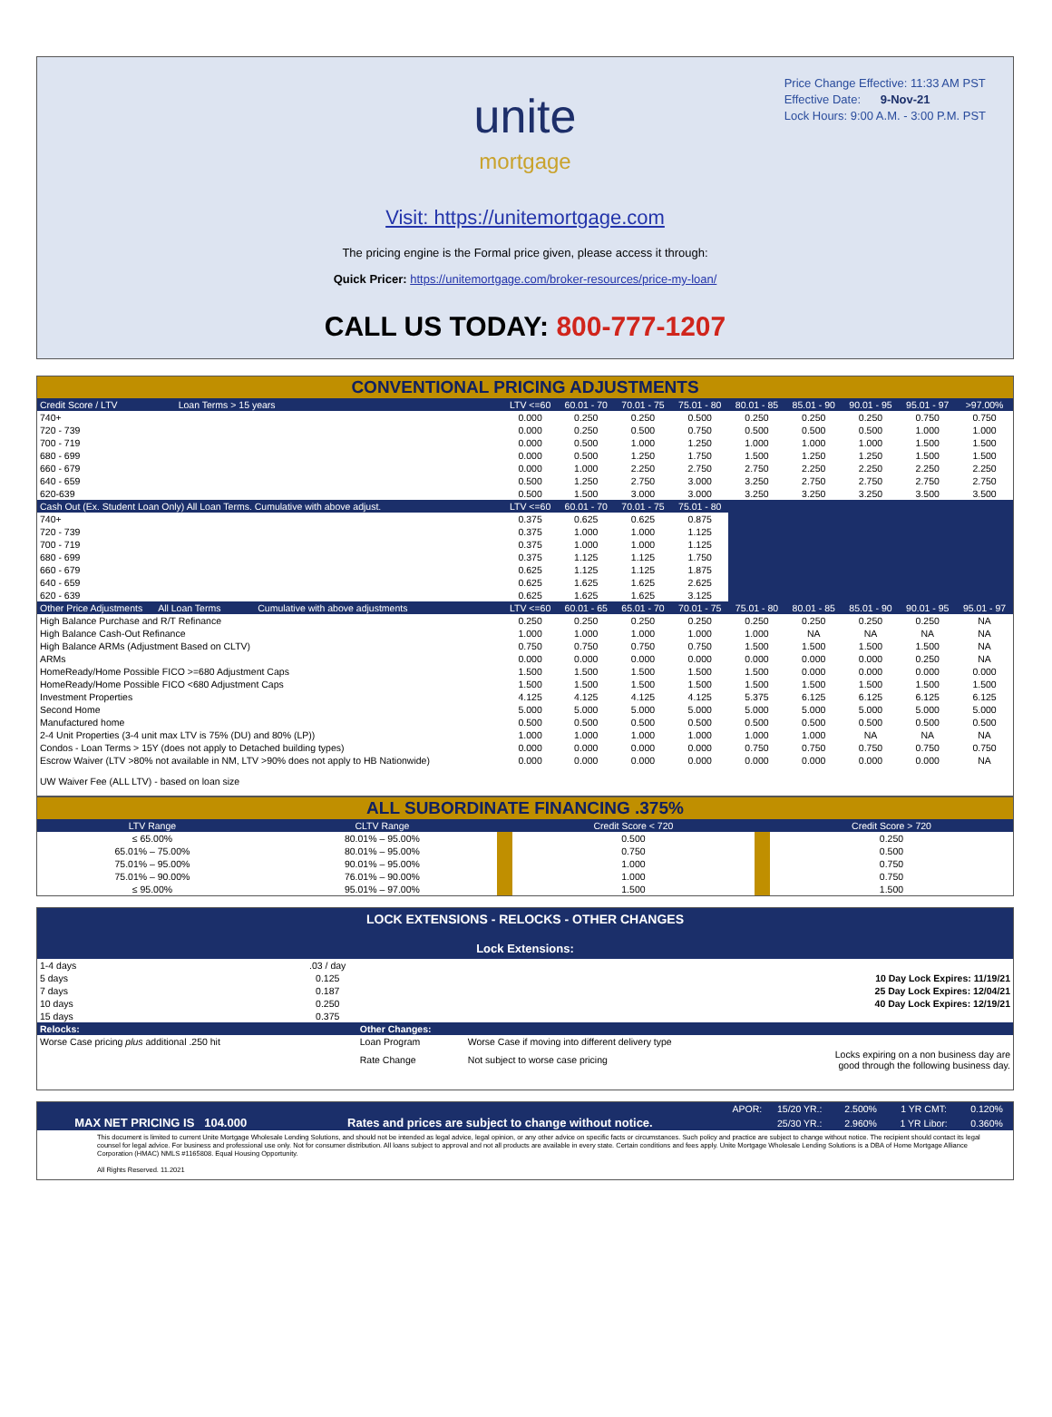Price Change Effective: 11:33 AM PST
Effective Date: 9-Nov-21
Lock Hours: 9:00 A.M. - 3:00 P.M. PST
unite
mortgage
Visit: https://unitemortgage.com
The pricing engine is the Formal price given, please access it through:
Quick Pricer: https://unitemortgage.com/broker-resources/price-my-loan/
CALL US TODAY: 800-777-1207
| CONVENTIONAL PRICING ADJUSTMENTS | | | | | | | | | |
| Credit Score / LTV Loan Terms > 15 years | LTV <=60 | 60.01 - 70 | 70.01 - 75 | 75.01 - 80 | 80.01 - 85 | 85.01 - 90 | 90.01 - 95 | 95.01 - 97 | >97.00% |
| 740+ | 0.000 | 0.250 | 0.250 | 0.500 | 0.250 | 0.250 | 0.250 | 0.750 | 0.750 |
| 720 - 739 | 0.000 | 0.250 | 0.500 | 0.750 | 0.500 | 0.500 | 0.500 | 1.000 | 1.000 |
| 700 - 719 | 0.000 | 0.500 | 1.000 | 1.250 | 1.000 | 1.000 | 1.000 | 1.500 | 1.500 |
| 680 - 699 | 0.000 | 0.500 | 1.250 | 1.750 | 1.500 | 1.250 | 1.250 | 1.500 | 1.500 |
| 660 - 679 | 0.000 | 1.000 | 2.250 | 2.750 | 2.750 | 2.250 | 2.250 | 2.250 | 2.250 |
| 640 - 659 | 0.500 | 1.250 | 2.750 | 3.000 | 3.250 | 2.750 | 2.750 | 2.750 | 2.750 |
| 620-639 | 0.500 | 1.500 | 3.000 | 3.000 | 3.250 | 3.250 | 3.250 | 3.500 | 3.500 |
| Cash Out (Ex. Student Loan Only) All Loan Terms. Cumulative with above adjust. | LTV <=60 | 60.01 - 70 | 70.01 - 75 | 75.01 - 80 | | | | | |
| 740+ | 0.375 | 0.625 | 0.625 | 0.875 | | | | | |
| 720 - 739 | 0.375 | 1.000 | 1.000 | 1.125 | | | | | |
| 700 - 719 | 0.375 | 1.000 | 1.000 | 1.125 | | | | | |
| 680 - 699 | 0.375 | 1.125 | 1.125 | 1.750 | | | | | |
| 660 - 679 | 0.625 | 1.125 | 1.125 | 1.875 | | | | | |
| 640 - 659 | 0.625 | 1.625 | 1.625 | 2.625 | | | | | |
| 620 - 639 | 0.625 | 1.625 | 1.625 | 3.125 | | | | | |
| Other Price Adjustments All Loan Terms Cumulative with above adjustments | LTV <=60 | 60.01 - 65 | 65.01 - 70 | 70.01 - 75 | 75.01 - 80 | 80.01 - 85 | 85.01 - 90 | 90.01 - 95 | 95.01 - 97 |
| High Balance Purchase and R/T Refinance | 0.250 | 0.250 | 0.250 | 0.250 | 0.250 | 0.250 | 0.250 | 0.250 | NA |
| High Balance Cash-Out Refinance | 1.000 | 1.000 | 1.000 | 1.000 | 1.000 | NA | NA | NA | NA |
| High Balance ARMs (Adjustment Based on CLTV) | 0.750 | 0.750 | 0.750 | 0.750 | 1.500 | 1.500 | 1.500 | 1.500 | NA |
| ARMs | 0.000 | 0.000 | 0.000 | 0.000 | 0.000 | 0.000 | 0.000 | 0.250 | NA |
| HomeReady/Home Possible FICO >=680 Adjustment Caps | 1.500 | 1.500 | 1.500 | 1.500 | 1.500 | 0.000 | 0.000 | 0.000 | 0.000 |
| HomeReady/Home Possible FICO <680 Adjustment Caps | 1.500 | 1.500 | 1.500 | 1.500 | 1.500 | 1.500 | 1.500 | 1.500 | 1.500 |
| Investment Properties | 4.125 | 4.125 | 4.125 | 4.125 | 5.375 | 6.125 | 6.125 | 6.125 | 6.125 |
| Second Home | 5.000 | 5.000 | 5.000 | 5.000 | 5.000 | 5.000 | 5.000 | 5.000 | 5.000 |
| Manufactured home | 0.500 | 0.500 | 0.500 | 0.500 | 0.500 | 0.500 | 0.500 | 0.500 | 0.500 |
| 2-4 Unit Properties (3-4 unit max LTV is 75% (DU) and 80% (LP)) | 1.000 | 1.000 | 1.000 | 1.000 | 1.000 | 1.000 | NA | NA | NA |
| Condos - Loan Terms > 15Y (does not apply to Detached building types) | 0.000 | 0.000 | 0.000 | 0.000 | 0.750 | 0.750 | 0.750 | 0.750 | 0.750 |
| Escrow Waiver (LTV >80% not available in NM, LTV >90% does not apply to HB Nationwide) | 0.000 | 0.000 | 0.000 | 0.000 | 0.000 | 0.000 | 0.000 | 0.000 | NA |
| UW Waiver Fee (ALL LTV) - based on loan size | | | | | | | | | |
| ALL SUBORDINATE FINANCING .375% | | | | | |
| LTV Range | CLTV Range | | Credit Score < 720 | | Credit Score > 720 |
| ≤ 65.00% | 80.01% – 95.00% | | 0.500 | | 0.250 |
| 65.01% – 75.00% | 80.01% – 95.00% | | 0.750 | | 0.500 |
| 75.01% – 95.00% | 90.01% – 95.00% | | 1.000 | | 0.750 |
| 75.01% – 90.00% | 76.01% – 90.00% | | 1.000 | | 0.750 |
| ≤ 95.00% | 95.01% – 97.00% | | 1.500 | | 1.500 |
LOCK EXTENSIONS - RELOCKS - OTHER CHANGES
Lock Extensions:
| 1-4 days | .03 / day | | | |
| 5 days | 0.125 | | | 10 Day Lock Expires: 11/19/21 |
| 7 days | 0.187 | | | 25 Day Lock Expires: 12/04/21 |
| 10 days | 0.250 | | | 40 Day Lock Expires: 12/19/21 |
| 15 days | 0.375 | | | |
| Relocks: | | Other Changes: | | |
| Worse Case pricing plus additional .250 hit | | Loan Program | Worse Case if moving into different delivery type | |
| | | Rate Change | Not subject to worse case pricing | Locks expiring on a non business day are good through the following business day. |
| | | APOR: | 15/20 YR.: | 2.500% | 1 YR CMT: | 0.120% |
| MAX NET PRICING IS 104.000 | Rates and prices are subject to change without notice. | | 25/30 YR.: | 2.960% | 1 YR Libor: | 0.360% |
This document is limited to current Unite Mortgage Wholesale Lending Solutions, and should not be intended as legal advice, legal opinion, or any other advice on specific facts or circumstances. Such policy and practice are subject to change without notice. The recipient should contact its legal counsel for legal advice. For business and professional use only. Not for consumer distribution. All loans subject to approval and not all products are available in every state. Certain conditions and fees apply. Unite Mortgage Wholesale Lending Solutions is a DBA of Home Mortgage Alliance Corporation (HMAC) NMLS #1165808. Equal Housing Opportunity.
All Rights Reserved. 11.2021